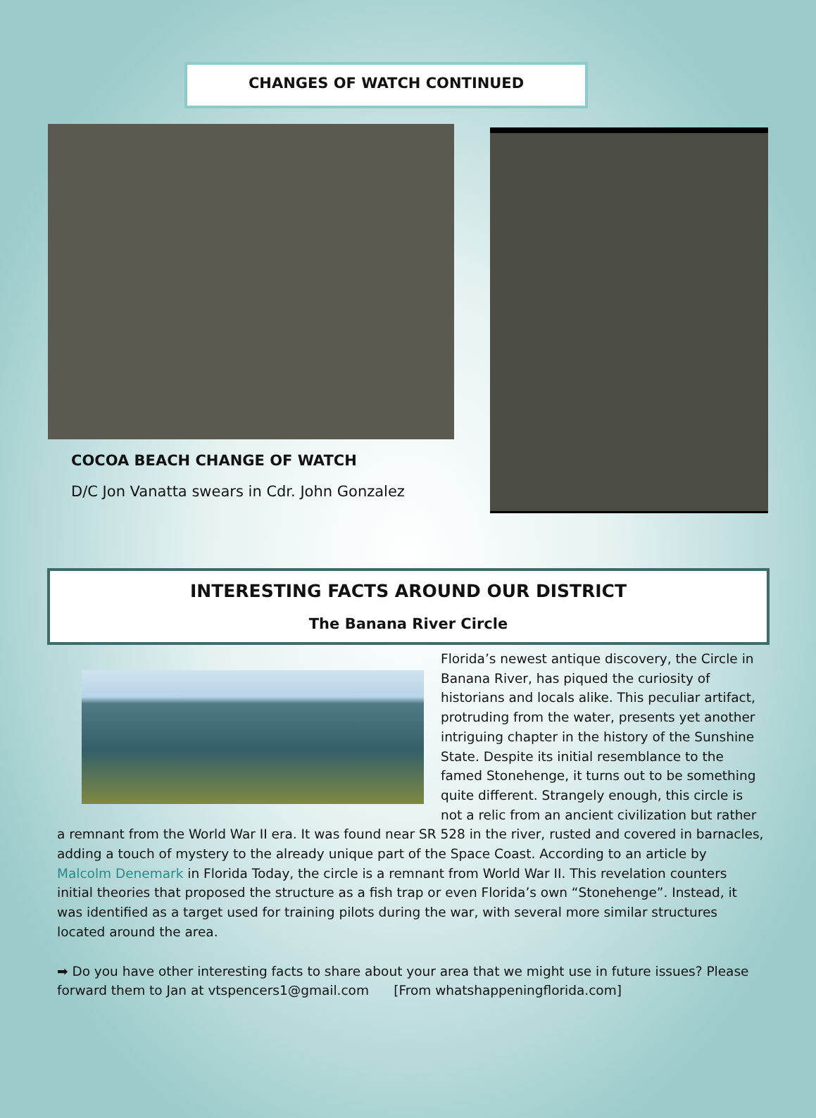CHANGES OF WATCH CONTINUED
COCOA BEACH CHANGE OF WATCH
D/C Jon Vanatta swears in Cdr. John Gonzalez
INTERESTING FACTS AROUND OUR DISTRICT
The Banana River Circle
Florida’s newest antique discovery, the Circle in Banana River, has piqued the curiosity of historians and locals alike. This peculiar artifact, protruding from the water, presents yet another intriguing chapter in the history of the Sunshine State. Despite its initial resemblance to the famed Stonehenge, it turns out to be something quite different. Strangely enough, this circle is not a relic from an ancient civilization but rather a remnant from the World War II era. It was found near SR 528 in the river, rusted and covered in barnacles, adding a touch of mystery to the already unique part of the Space Coast. According to an article by Malcolm Denemark in Florida Today, the circle is a remnant from World War II. This revelation counters initial theories that proposed the structure as a fish trap or even Florida’s own “Stonehenge”. Instead, it was identified as a target used for training pilots during the war, with several more similar structures located around the area.
➡ Do you have other interesting facts to share about your area that we might use in future issues? Please forward them to Jan at vtspencers1@gmail.com [From whatshappeningflorida.com]